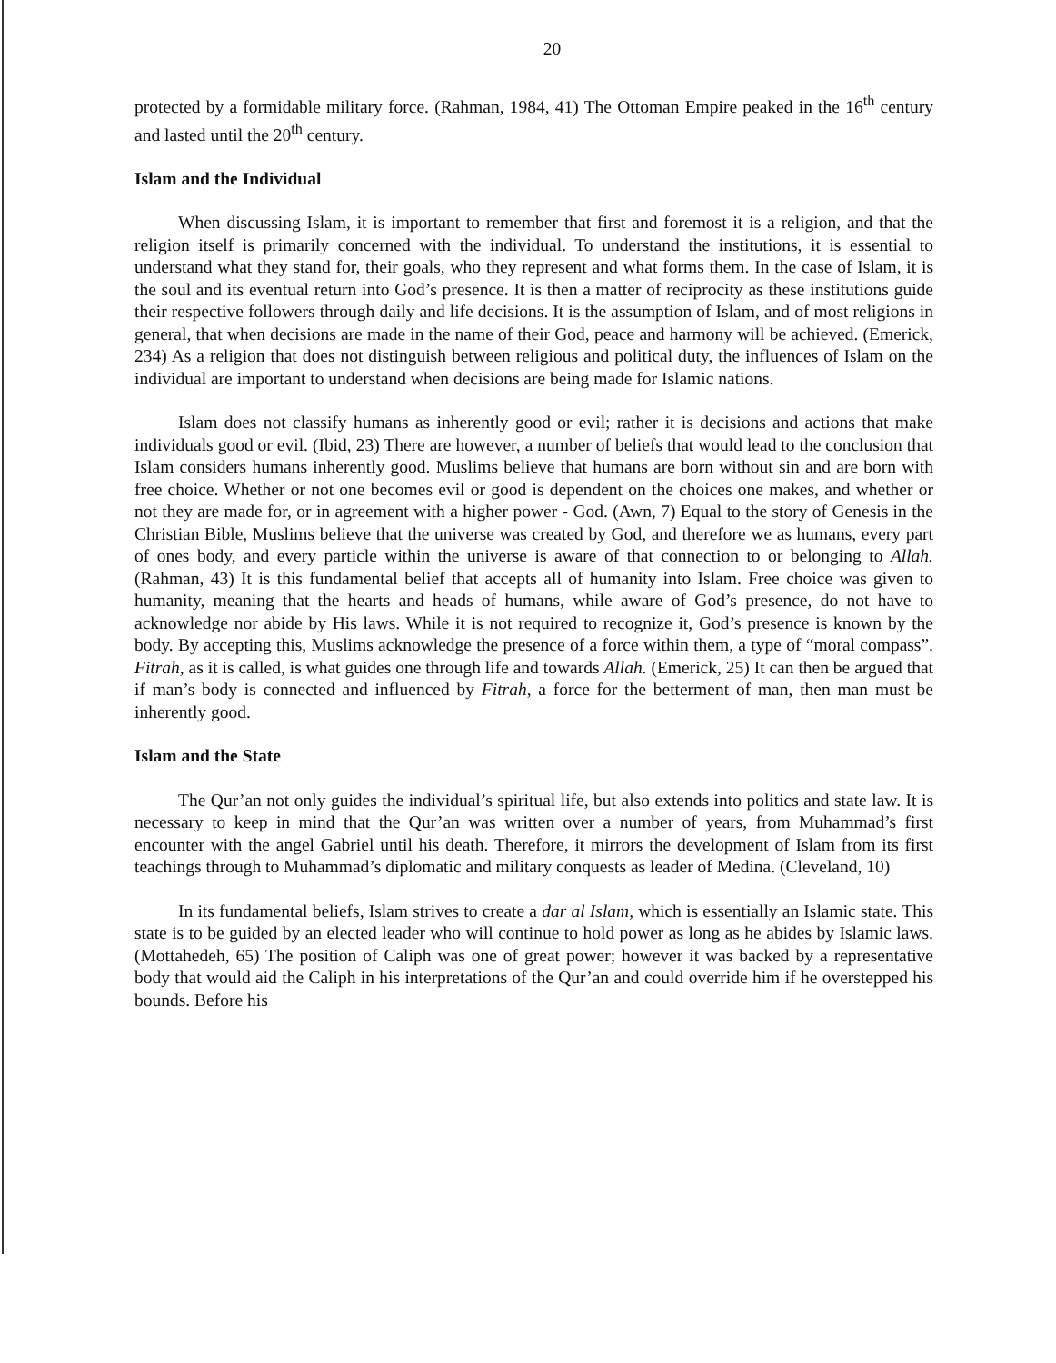20
protected by a formidable military force. (Rahman, 1984, 41) The Ottoman Empire peaked in the 16<sup>th</sup> century and lasted until the 20<sup>th</sup> century.
Islam and the Individual
When discussing Islam, it is important to remember that first and foremost it is a religion, and that the religion itself is primarily concerned with the individual. To understand the institutions, it is essential to understand what they stand for, their goals, who they represent and what forms them. In the case of Islam, it is the soul and its eventual return into God’s presence. It is then a matter of reciprocity as these institutions guide their respective followers through daily and life decisions. It is the assumption of Islam, and of most religions in general, that when decisions are made in the name of their God, peace and harmony will be achieved. (Emerick, 234) As a religion that does not distinguish between religious and political duty, the influences of Islam on the individual are important to understand when decisions are being made for Islamic nations.
Islam does not classify humans as inherently good or evil; rather it is decisions and actions that make individuals good or evil. (Ibid, 23) There are however, a number of beliefs that would lead to the conclusion that Islam considers humans inherently good. Muslims believe that humans are born without sin and are born with free choice. Whether or not one becomes evil or good is dependent on the choices one makes, and whether or not they are made for, or in agreement with a higher power - God. (Awn, 7) Equal to the story of Genesis in the Christian Bible, Muslims believe that the universe was created by God, and therefore we as humans, every part of ones body, and every particle within the universe is aware of that connection to or belonging to Allah. (Rahman, 43) It is this fundamental belief that accepts all of humanity into Islam. Free choice was given to humanity, meaning that the hearts and heads of humans, while aware of God’s presence, do not have to acknowledge nor abide by His laws. While it is not required to recognize it, God’s presence is known by the body. By accepting this, Muslims acknowledge the presence of a force within them, a type of “moral compass”. Fitrah, as it is called, is what guides one through life and towards Allah. (Emerick, 25) It can then be argued that if man’s body is connected and influenced by Fitrah, a force for the betterment of man, then man must be inherently good.
Islam and the State
The Qur’an not only guides the individual’s spiritual life, but also extends into politics and state law. It is necessary to keep in mind that the Qur’an was written over a number of years, from Muhammad’s first encounter with the angel Gabriel until his death. Therefore, it mirrors the development of Islam from its first teachings through to Muhammad’s diplomatic and military conquests as leader of Medina. (Cleveland, 10)
In its fundamental beliefs, Islam strives to create a dar al Islam, which is essentially an Islamic state. This state is to be guided by an elected leader who will continue to hold power as long as he abides by Islamic laws. (Mottahedeh, 65) The position of Caliph was one of great power; however it was backed by a representative body that would aid the Caliph in his interpretations of the Qur’an and could override him if he overstepped his bounds. Before his